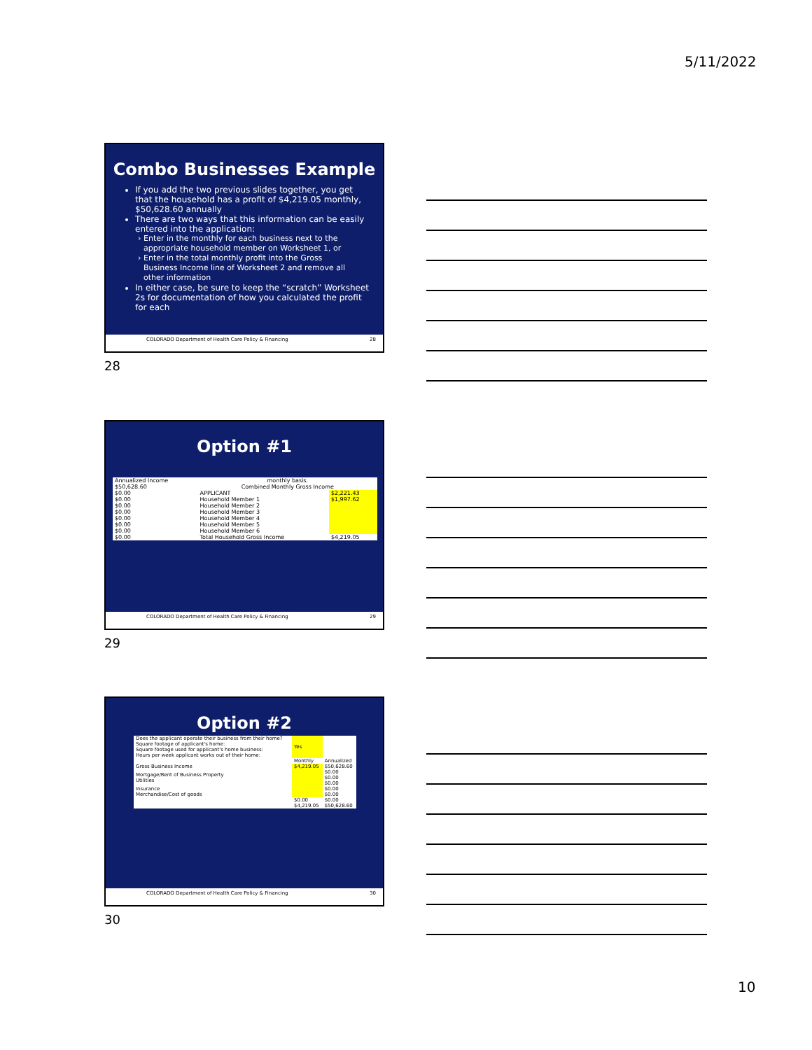5/11/2022
Combo Businesses Example
If you add the two previous slides together, you get that the household has a profit of $4,219.05 monthly, $50,628.60 annually
There are two ways that this information can be easily entered into the application:
Enter in the monthly for each business next to the appropriate household member on Worksheet 1, or
Enter in the total monthly profit into the Gross Business Income line of Worksheet 2 and remove all other information
In either case, be sure to keep the “scratch” Worksheet 2s for documentation of how you calculated the profit for each
COLORADO Department of Health Care Policy & Financing 28
28
Option #1
| Annualized Income | monthly basis. | |
| $50,628.60 | Combined Monthly Gross Income | |
| $0.00 | APPLICANT | $2,221.43 |
| $0.00 | Household Member 1 | $1,997.62 |
| $0.00 | Household Member 2 | |
| $0.00 | Household Member 3 | |
| $0.00 | Household Member 4 | |
| $0.00 | Household Member 5 | |
| $0.00 | Household Member 6 | |
| $0.00 | Total Household Gross Income | $4,219.05 |
COLORADO Department of Health Care Policy & Financing 29
29
Option #2
| Does the applicant operate their business from their home? Square footage of applicant's home: Square footage used for applicant's home business: Hours per week applicant works out of their home: | Yes | |
| | Monthly | Annualized |
| Gross Business Income | $4,219.05 | $50,628.60 |
| Mortgage/Rent of Business Property Utilities | | $0.00 $0.00 $0.00 |
| Insurance Merchandise/Cost of goods | | $0.00 $0.00 |
| | $0.00 | $0.00 |
| | $4,219.05 | $50,628.60 |
COLORADO Department of Health Care Policy & Financing 30
30
10